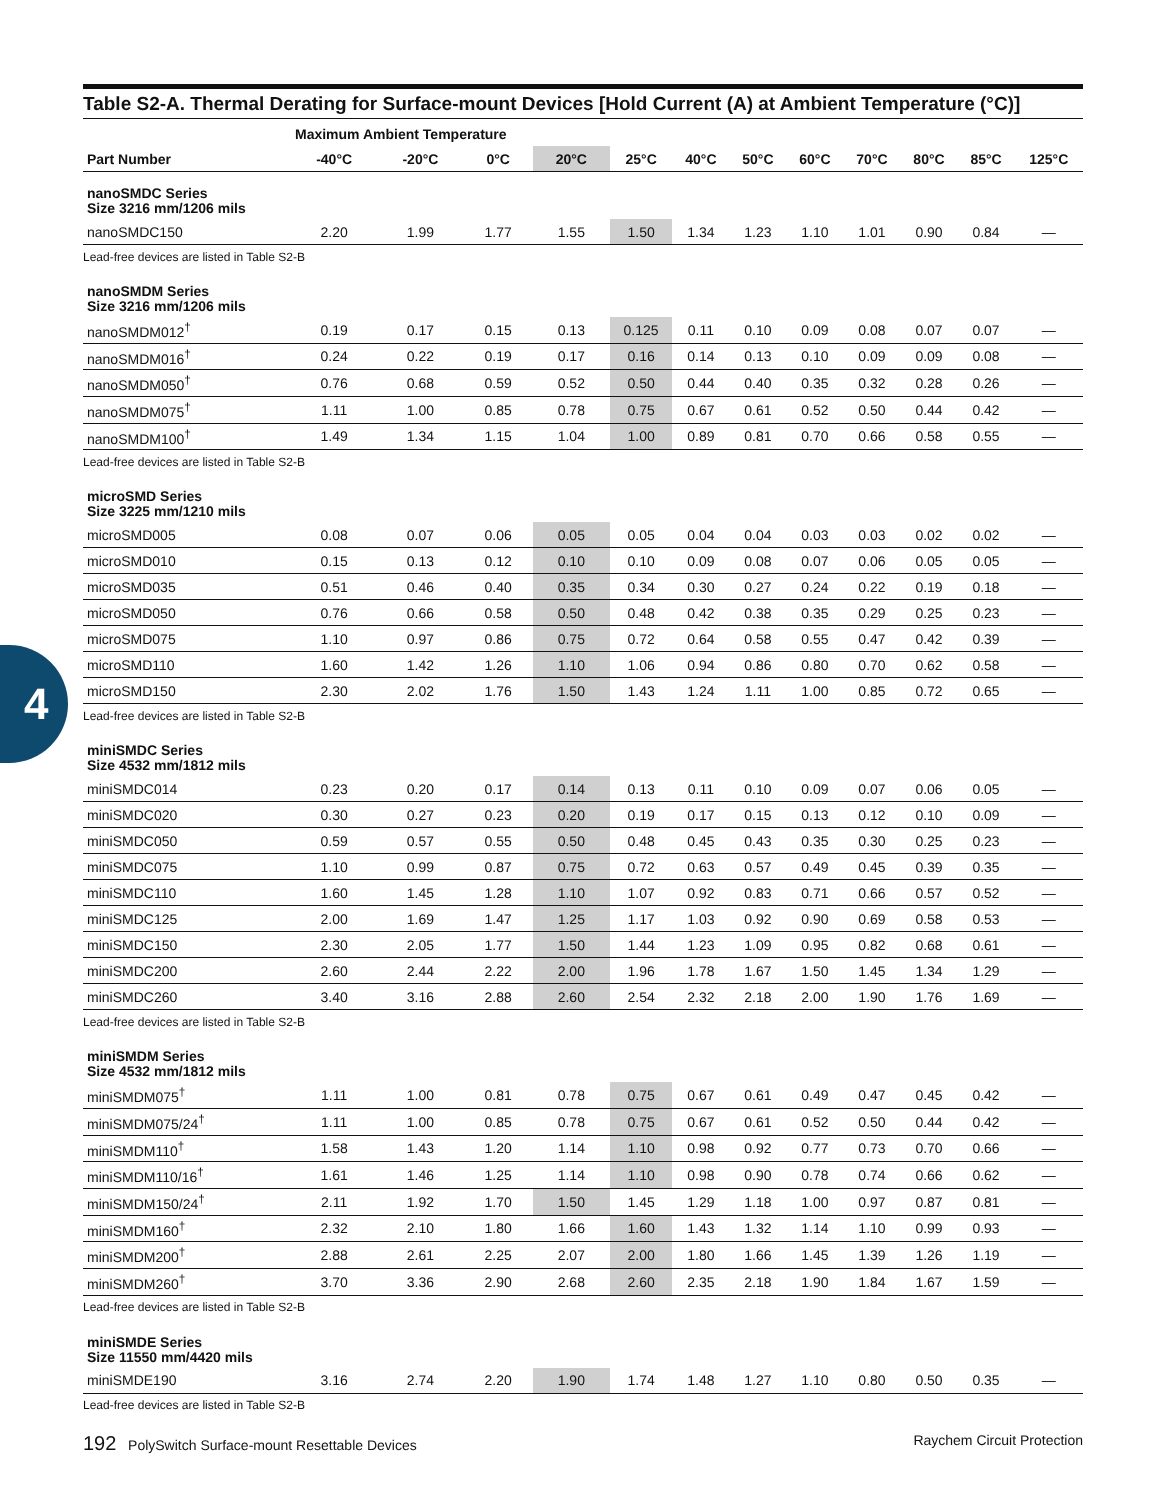4
Table S2-A. Thermal Derating for Surface-mount Devices [Hold Current (A) at Ambient Temperature (°C)]
| | Maximum Ambient Temperature | | | | | | | | | | | |
| --- | --- | --- | --- | --- | --- | --- | --- | --- | --- | --- | --- | --- |
| Part Number | -40°C | -20°C | 0°C | 20°C | 25°C | 40°C | 50°C | 60°C | 70°C | 80°C | 85°C | 125°C |
| nanoSMDC Series Size 3216 mm/1206 mils | | | | | | | | | | | | |
| nanoSMDC150 | 2.20 | 1.99 | 1.77 | 1.55 | 1.50 | 1.34 | 1.23 | 1.10 | 1.01 | 0.90 | 0.84 | — |
| Lead-free devices are listed in Table S2-B | | | | | | | | | | | | |
| nanoSMDM Series Size 3216 mm/1206 mils | | | | | | | | | | | | |
| nanoSMDM012<sup>†</sup> | 0.19 | 0.17 | 0.15 | 0.13 | 0.125 | 0.11 | 0.10 | 0.09 | 0.08 | 0.07 | 0.07 | — |
| nanoSMDM016<sup>†</sup> | 0.24 | 0.22 | 0.19 | 0.17 | 0.16 | 0.14 | 0.13 | 0.10 | 0.09 | 0.09 | 0.08 | — |
| nanoSMDM050<sup>†</sup> | 0.76 | 0.68 | 0.59 | 0.52 | 0.50 | 0.44 | 0.40 | 0.35 | 0.32 | 0.28 | 0.26 | — |
| nanoSMDM075<sup>†</sup> | 1.11 | 1.00 | 0.85 | 0.78 | 0.75 | 0.67 | 0.61 | 0.52 | 0.50 | 0.44 | 0.42 | — |
| nanoSMDM100<sup>†</sup> | 1.49 | 1.34 | 1.15 | 1.04 | 1.00 | 0.89 | 0.81 | 0.70 | 0.66 | 0.58 | 0.55 | — |
| Lead-free devices are listed in Table S2-B | | | | | | | | | | | | |
| microSMD Series Size 3225 mm/1210 mils | | | | | | | | | | | | |
| microSMD005 | 0.08 | 0.07 | 0.06 | 0.05 | 0.05 | 0.04 | 0.04 | 0.03 | 0.03 | 0.02 | 0.02 | — |
| microSMD010 | 0.15 | 0.13 | 0.12 | 0.10 | 0.10 | 0.09 | 0.08 | 0.07 | 0.06 | 0.05 | 0.05 | — |
| microSMD035 | 0.51 | 0.46 | 0.40 | 0.35 | 0.34 | 0.30 | 0.27 | 0.24 | 0.22 | 0.19 | 0.18 | — |
| microSMD050 | 0.76 | 0.66 | 0.58 | 0.50 | 0.48 | 0.42 | 0.38 | 0.35 | 0.29 | 0.25 | 0.23 | — |
| microSMD075 | 1.10 | 0.97 | 0.86 | 0.75 | 0.72 | 0.64 | 0.58 | 0.55 | 0.47 | 0.42 | 0.39 | — |
| microSMD110 | 1.60 | 1.42 | 1.26 | 1.10 | 1.06 | 0.94 | 0.86 | 0.80 | 0.70 | 0.62 | 0.58 | — |
| microSMD150 | 2.30 | 2.02 | 1.76 | 1.50 | 1.43 | 1.24 | 1.11 | 1.00 | 0.85 | 0.72 | 0.65 | — |
| Lead-free devices are listed in Table S2-B | | | | | | | | | | | | |
| miniSMDC Series Size 4532 mm/1812 mils | | | | | | | | | | | | |
| miniSMDC014 | 0.23 | 0.20 | 0.17 | 0.14 | 0.13 | 0.11 | 0.10 | 0.09 | 0.07 | 0.06 | 0.05 | — |
| miniSMDC020 | 0.30 | 0.27 | 0.23 | 0.20 | 0.19 | 0.17 | 0.15 | 0.13 | 0.12 | 0.10 | 0.09 | — |
| miniSMDC050 | 0.59 | 0.57 | 0.55 | 0.50 | 0.48 | 0.45 | 0.43 | 0.35 | 0.30 | 0.25 | 0.23 | — |
| miniSMDC075 | 1.10 | 0.99 | 0.87 | 0.75 | 0.72 | 0.63 | 0.57 | 0.49 | 0.45 | 0.39 | 0.35 | — |
| miniSMDC110 | 1.60 | 1.45 | 1.28 | 1.10 | 1.07 | 0.92 | 0.83 | 0.71 | 0.66 | 0.57 | 0.52 | — |
| miniSMDC125 | 2.00 | 1.69 | 1.47 | 1.25 | 1.17 | 1.03 | 0.92 | 0.90 | 0.69 | 0.58 | 0.53 | — |
| miniSMDC150 | 2.30 | 2.05 | 1.77 | 1.50 | 1.44 | 1.23 | 1.09 | 0.95 | 0.82 | 0.68 | 0.61 | — |
| miniSMDC200 | 2.60 | 2.44 | 2.22 | 2.00 | 1.96 | 1.78 | 1.67 | 1.50 | 1.45 | 1.34 | 1.29 | — |
| miniSMDC260 | 3.40 | 3.16 | 2.88 | 2.60 | 2.54 | 2.32 | 2.18 | 2.00 | 1.90 | 1.76 | 1.69 | — |
| Lead-free devices are listed in Table S2-B | | | | | | | | | | | | |
| miniSMDM Series Size 4532 mm/1812 mils | | | | | | | | | | | | |
| miniSMDM075<sup>†</sup> | 1.11 | 1.00 | 0.81 | 0.78 | 0.75 | 0.67 | 0.61 | 0.49 | 0.47 | 0.45 | 0.42 | — |
| miniSMDM075/24<sup>†</sup> | 1.11 | 1.00 | 0.85 | 0.78 | 0.75 | 0.67 | 0.61 | 0.52 | 0.50 | 0.44 | 0.42 | — |
| miniSMDM110<sup>†</sup> | 1.58 | 1.43 | 1.20 | 1.14 | 1.10 | 0.98 | 0.92 | 0.77 | 0.73 | 0.70 | 0.66 | — |
| miniSMDM110/16<sup>†</sup> | 1.61 | 1.46 | 1.25 | 1.14 | 1.10 | 0.98 | 0.90 | 0.78 | 0.74 | 0.66 | 0.62 | — |
| miniSMDM150/24<sup>†</sup> | 2.11 | 1.92 | 1.70 | 1.50 | 1.45 | 1.29 | 1.18 | 1.00 | 0.97 | 0.87 | 0.81 | — |
| miniSMDM160<sup>†</sup> | 2.32 | 2.10 | 1.80 | 1.66 | 1.60 | 1.43 | 1.32 | 1.14 | 1.10 | 0.99 | 0.93 | — |
| miniSMDM200<sup>†</sup> | 2.88 | 2.61 | 2.25 | 2.07 | 2.00 | 1.80 | 1.66 | 1.45 | 1.39 | 1.26 | 1.19 | — |
| miniSMDM260<sup>†</sup> | 3.70 | 3.36 | 2.90 | 2.68 | 2.60 | 2.35 | 2.18 | 1.90 | 1.84 | 1.67 | 1.59 | — |
| Lead-free devices are listed in Table S2-B | | | | | | | | | | | | |
| miniSMDE Series Size 11550 mm/4420 mils | | | | | | | | | | | | |
| miniSMDE190 | 3.16 | 2.74 | 2.20 | 1.90 | 1.74 | 1.48 | 1.27 | 1.10 | 0.80 | 0.50 | 0.35 | — |
| Lead-free devices are listed in Table S2-B | | | | | | | | | | | | |
192 PolySwitch Surface-mount Resettable Devices Raychem Circuit Protection